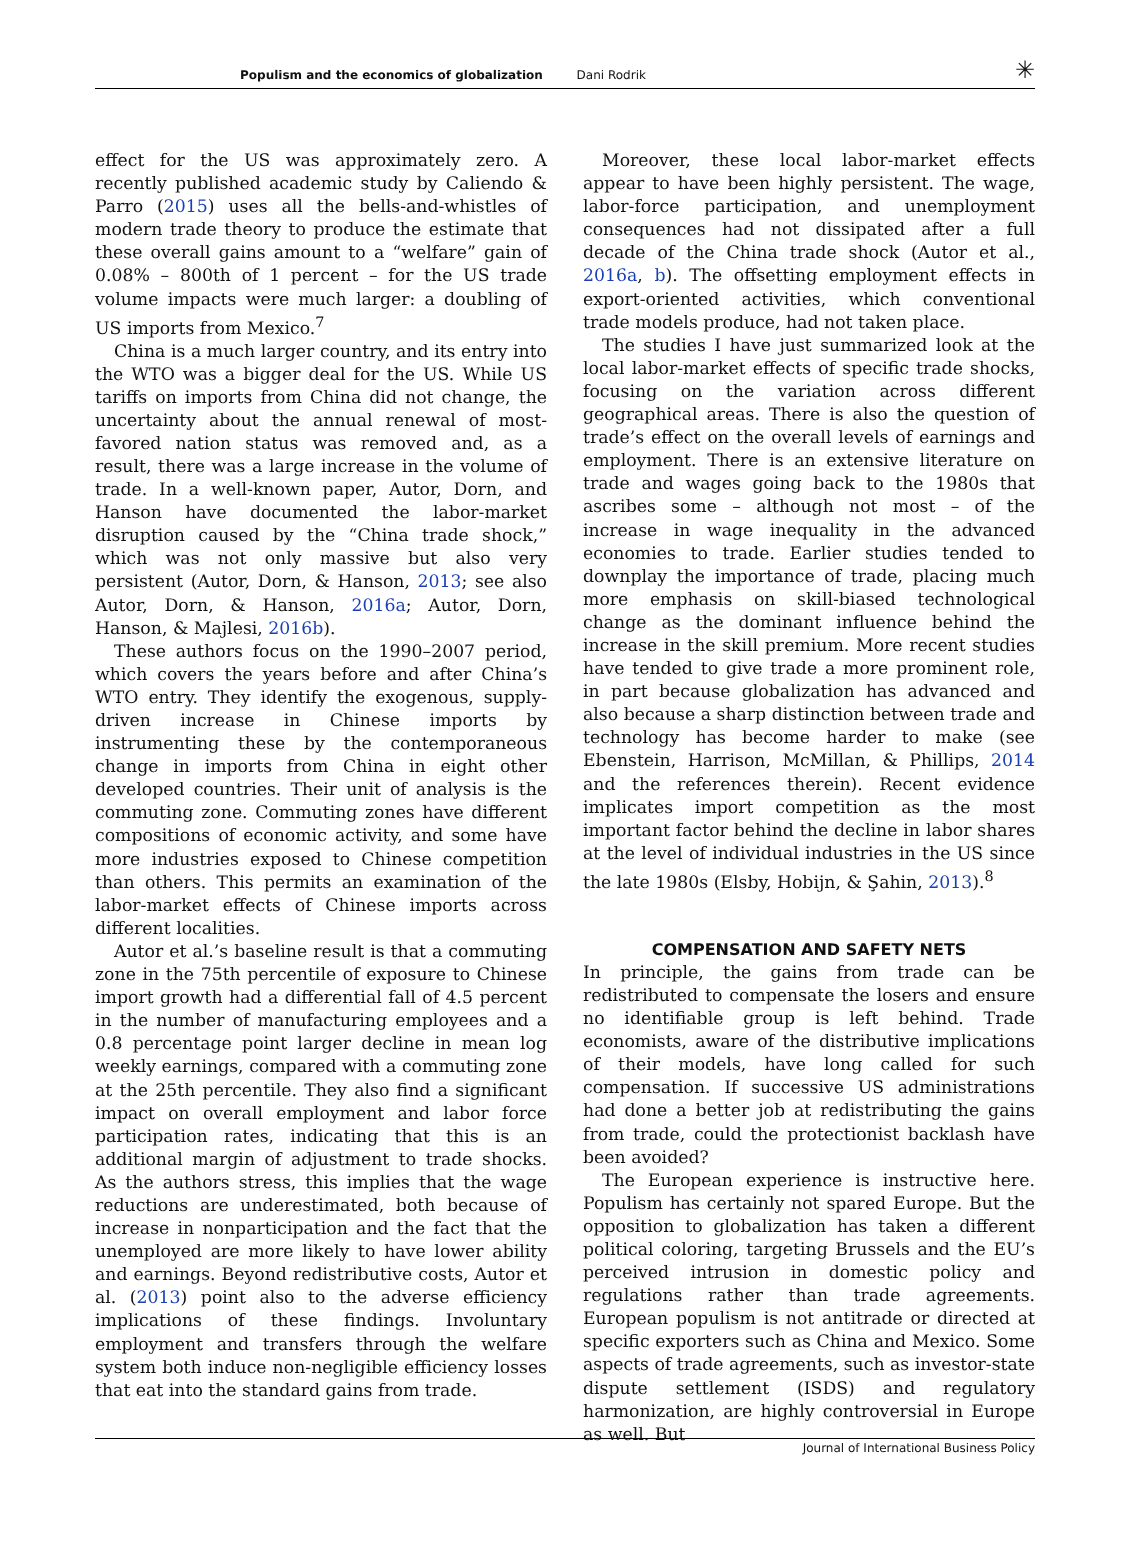Populism and the economics of globalization Dani Rodrik ✳
effect for the US was approximately zero. A recently published academic study by Caliendo & Parro (2015) uses all the bells-and-whistles of modern trade theory to produce the estimate that these overall gains amount to a “welfare” gain of 0.08% – 800th of 1 percent – for the US trade volume impacts were much larger: a doubling of US imports from Mexico.<sup>7</sup>
China is a much larger country, and its entry into the WTO was a bigger deal for the US. While US tariffs on imports from China did not change, the uncertainty about the annual renewal of most-favored nation status was removed and, as a result, there was a large increase in the volume of trade. In a well-known paper, Autor, Dorn, and Hanson have documented the labor-market disruption caused by the “China trade shock,” which was not only massive but also very persistent (Autor, Dorn, & Hanson, 2013; see also Autor, Dorn, & Hanson, 2016a; Autor, Dorn, Hanson, & Majlesi, 2016b).
These authors focus on the 1990–2007 period, which covers the years before and after China’s WTO entry. They identify the exogenous, supply-driven increase in Chinese imports by instrumenting these by the contemporaneous change in imports from China in eight other developed countries. Their unit of analysis is the commuting zone. Commuting zones have different compositions of economic activity, and some have more industries exposed to Chinese competition than others. This permits an examination of the labor-market effects of Chinese imports across different localities.
Autor et al.’s baseline result is that a commuting zone in the 75th percentile of exposure to Chinese import growth had a differential fall of 4.5 percent in the number of manufacturing employees and a 0.8 percentage point larger decline in mean log weekly earnings, compared with a commuting zone at the 25th percentile. They also find a significant impact on overall employment and labor force participation rates, indicating that this is an additional margin of adjustment to trade shocks. As the authors stress, this implies that the wage reductions are underestimated, both because of increase in nonparticipation and the fact that the unemployed are more likely to have lower ability and earnings. Beyond redistributive costs, Autor et al. (2013) point also to the adverse efficiency implications of these findings. Involuntary employment and transfers through the welfare system both induce non-negligible efficiency losses that eat into the standard gains from trade.
Moreover, these local labor-market effects appear to have been highly persistent. The wage, labor-force participation, and unemployment consequences had not dissipated after a full decade of the China trade shock (Autor et al., 2016a, b). The offsetting employment effects in export-oriented activities, which conventional trade models produce, had not taken place.
The studies I have just summarized look at the local labor-market effects of specific trade shocks, focusing on the variation across different geographical areas. There is also the question of trade’s effect on the overall levels of earnings and employment. There is an extensive literature on trade and wages going back to the 1980s that ascribes some – although not most – of the increase in wage inequality in the advanced economies to trade. Earlier studies tended to downplay the importance of trade, placing much more emphasis on skill-biased technological change as the dominant influence behind the increase in the skill premium. More recent studies have tended to give trade a more prominent role, in part because globalization has advanced and also because a sharp distinction between trade and technology has become harder to make (see Ebenstein, Harrison, McMillan, & Phillips, 2014 and the references therein). Recent evidence implicates import competition as the most important factor behind the decline in labor shares at the level of individual industries in the US since the late 1980s (Elsby, Hobijn, & Şahin, 2013).<sup>8</sup>
COMPENSATION AND SAFETY NETS
In principle, the gains from trade can be redistributed to compensate the losers and ensure no identifiable group is left behind. Trade economists, aware of the distributive implications of their models, have long called for such compensation. If successive US administrations had done a better job at redistributing the gains from trade, could the protectionist backlash have been avoided?
The European experience is instructive here. Populism has certainly not spared Europe. But the opposition to globalization has taken a different political coloring, targeting Brussels and the EU’s perceived intrusion in domestic policy and regulations rather than trade agreements. European populism is not antitrade or directed at specific exporters such as China and Mexico. Some aspects of trade agreements, such as investor-state dispute settlement (ISDS) and regulatory harmonization, are highly controversial in Europe as well. But
Journal of International Business Policy